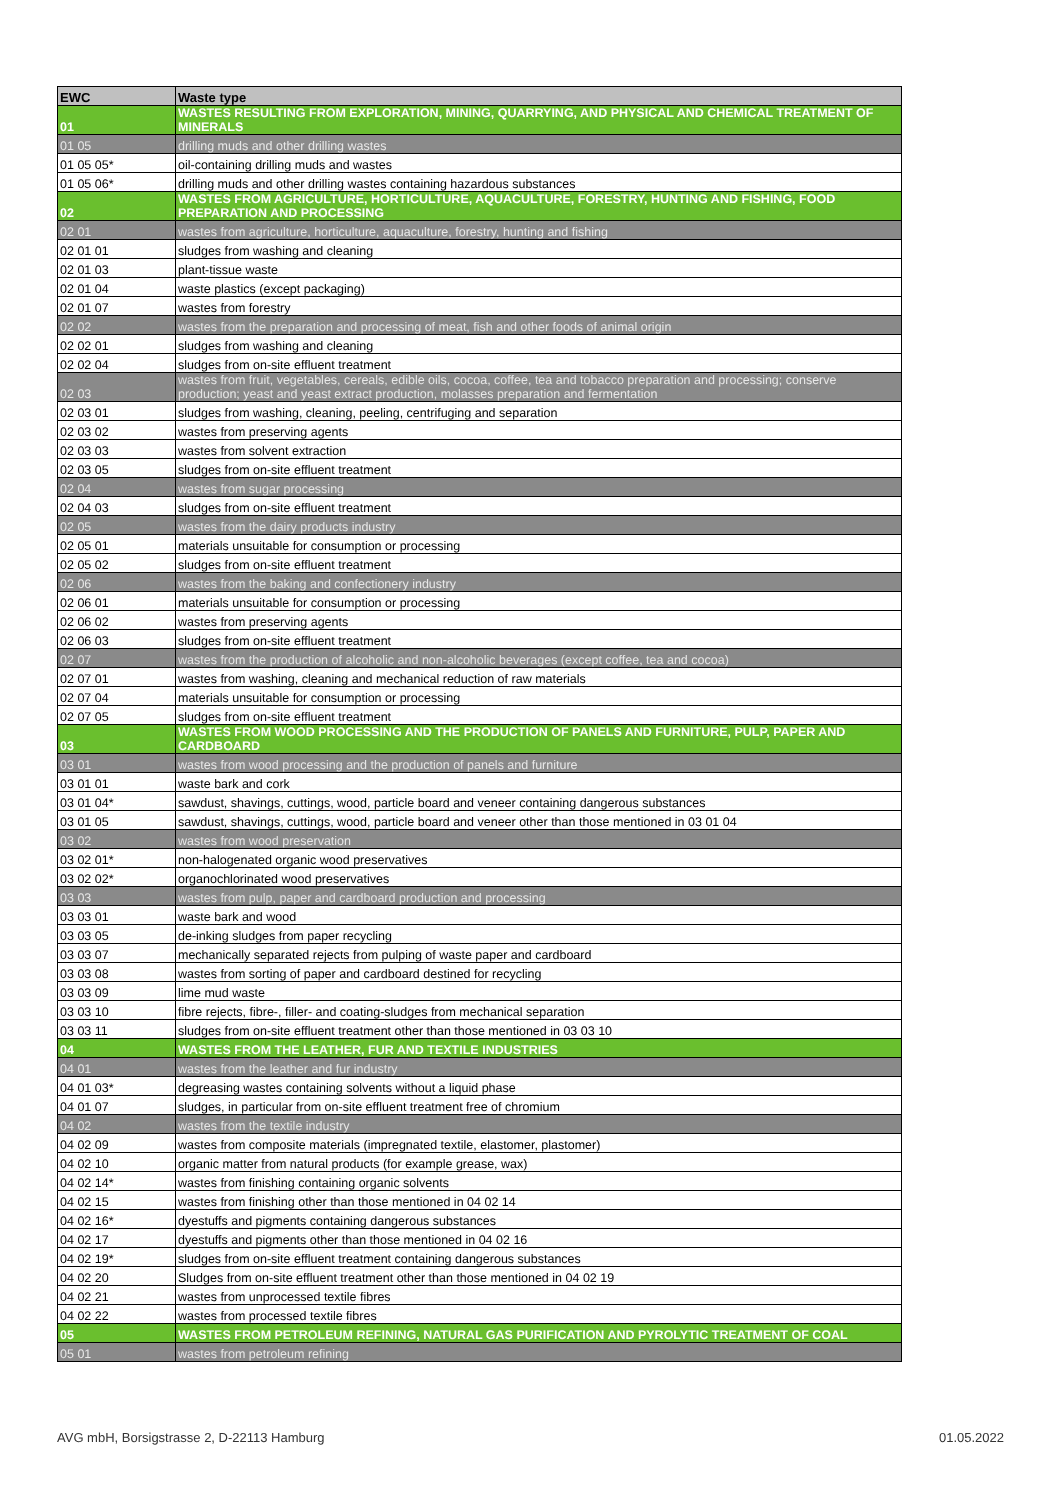| EWC | Waste type |
| --- | --- |
| 01 | WASTES RESULTING FROM EXPLORATION, MINING, QUARRYING, AND PHYSICAL AND CHEMICAL TREATMENT OF MINERALS |
| 01 05 | drilling muds and other drilling wastes |
| 01 05 05* | oil-containing drilling muds and wastes |
| 01 05 06* | drilling muds and other drilling wastes containing hazardous substances |
| 02 | WASTES FROM AGRICULTURE, HORTICULTURE, AQUACULTURE, FORESTRY, HUNTING AND FISHING, FOOD PREPARATION AND PROCESSING |
| 02 01 | wastes from agriculture, horticulture, aquaculture, forestry, hunting and fishing |
| 02 01 01 | sludges from washing and cleaning |
| 02 01 03 | plant-tissue waste |
| 02 01 04 | waste plastics (except packaging) |
| 02 01 07 | wastes from forestry |
| 02 02 | wastes from the preparation and processing of meat, fish and other foods of animal origin |
| 02 02 01 | sludges from washing and cleaning |
| 02 02 04 | sludges from on-site effluent treatment |
| 02 03 | wastes from fruit, vegetables, cereals, edible oils, cocoa, coffee, tea and tobacco preparation and processing; conserve production; yeast and yeast extract production, molasses preparation and fermentation |
| 02 03 01 | sludges from washing, cleaning, peeling, centrifuging and separation |
| 02 03 02 | wastes from preserving agents |
| 02 03 03 | wastes from solvent extraction |
| 02 03 05 | sludges from on-site effluent treatment |
| 02 04 | wastes from sugar processing |
| 02 04 03 | sludges from on-site effluent treatment |
| 02 05 | wastes from the dairy products industry |
| 02 05 01 | materials unsuitable for consumption or processing |
| 02 05 02 | sludges from on-site effluent treatment |
| 02 06 | wastes from the baking and confectionery industry |
| 02 06 01 | materials unsuitable for consumption or processing |
| 02 06 02 | wastes from preserving agents |
| 02 06 03 | sludges from on-site effluent treatment |
| 02 07 | wastes from the production of alcoholic and non-alcoholic beverages (except coffee, tea and cocoa) |
| 02 07 01 | wastes from washing, cleaning and mechanical reduction of raw materials |
| 02 07 04 | materials unsuitable for consumption or processing |
| 02 07 05 | sludges from on-site effluent treatment |
| 03 | WASTES FROM WOOD PROCESSING AND THE PRODUCTION OF PANELS AND FURNITURE, PULP, PAPER AND CARDBOARD |
| 03 01 | wastes from wood processing and the production of panels and furniture |
| 03 01 01 | waste bark and cork |
| 03 01 04* | sawdust, shavings, cuttings, wood, particle board and veneer containing dangerous substances |
| 03 01 05 | sawdust, shavings, cuttings, wood, particle board and veneer other than those mentioned in 03 01 04 |
| 03 02 | wastes from wood preservation |
| 03 02 01* | non-halogenated organic wood preservatives |
| 03 02 02* | organochlorinated wood preservatives |
| 03 03 | wastes from pulp, paper and cardboard production and processing |
| 03 03 01 | waste bark and wood |
| 03 03 05 | de-inking sludges from paper recycling |
| 03 03 07 | mechanically separated rejects from pulping of waste paper and cardboard |
| 03 03 08 | wastes from sorting of paper and cardboard destined for recycling |
| 03 03 09 | lime mud waste |
| 03 03 10 | fibre rejects, fibre-, filler- and coating-sludges from mechanical separation |
| 03 03 11 | sludges from on-site effluent treatment other than those mentioned in 03 03 10 |
| 04 | WASTES FROM THE LEATHER, FUR AND TEXTILE INDUSTRIES |
| 04 01 | wastes from the leather and fur industry |
| 04 01 03* | degreasing wastes containing solvents without a liquid phase |
| 04 01 07 | sludges, in particular from on-site effluent treatment free of chromium |
| 04 02 | wastes from the textile industry |
| 04 02 09 | wastes from composite materials (impregnated textile, elastomer, plastomer) |
| 04 02 10 | organic matter from natural products (for example grease, wax) |
| 04 02 14* | wastes from finishing containing organic solvents |
| 04 02 15 | wastes from finishing other than those mentioned in 04 02 14 |
| 04 02 16* | dyestuffs and pigments containing dangerous substances |
| 04 02 17 | dyestuffs and pigments other than those mentioned in 04 02 16 |
| 04 02 19* | sludges from on-site effluent treatment containing dangerous substances |
| 04 02 20 | Sludges from on-site effluent treatment other than those mentioned in 04 02 19 |
| 04 02 21 | wastes from unprocessed textile fibres |
| 04 02 22 | wastes from processed textile fibres |
| 05 | WASTES FROM PETROLEUM REFINING, NATURAL GAS PURIFICATION AND PYROLYTIC TREATMENT OF COAL |
| 05 01 | wastes from petroleum refining |
AVG mbH, Borsigstrasse 2, D-22113 Hamburg 01.05.2022